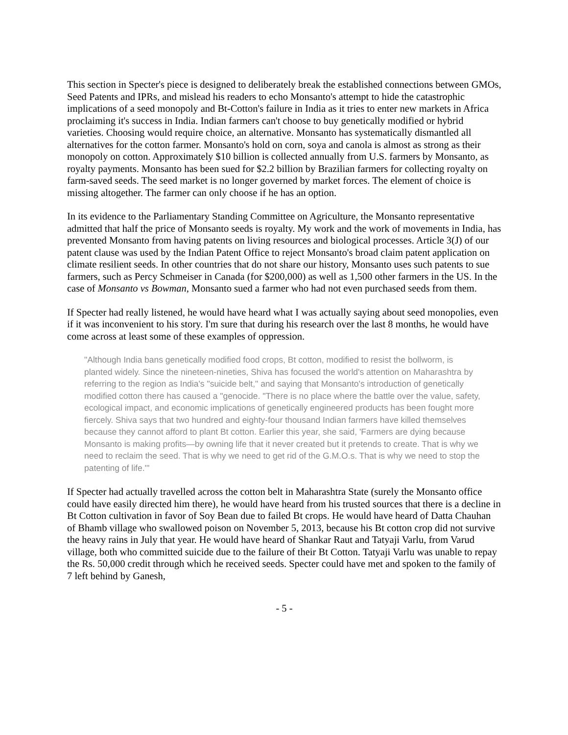This section in Specter's piece is designed to deliberately break the established connections between GMOs, Seed Patents and IPRs, and mislead his readers to echo Monsanto's attempt to hide the catastrophic implications of a seed monopoly and Bt-Cotton's failure in India as it tries to enter new markets in Africa proclaiming it's success in India. Indian farmers can't choose to buy genetically modified or hybrid varieties. Choosing would require choice, an alternative. Monsanto has systematically dismantled all alternatives for the cotton farmer. Monsanto's hold on corn, soya and canola is almost as strong as their monopoly on cotton. Approximately $10 billion is collected annually from U.S. farmers by Monsanto, as royalty payments. Monsanto has been sued for $2.2 billion by Brazilian farmers for collecting royalty on farm-saved seeds. The seed market is no longer governed by market forces. The element of choice is missing altogether. The farmer can only choose if he has an option.
In its evidence to the Parliamentary Standing Committee on Agriculture, the Monsanto representative admitted that half the price of Monsanto seeds is royalty. My work and the work of movements in India, has prevented Monsanto from having patents on living resources and biological processes. Article 3(J) of our patent clause was used by the Indian Patent Office to reject Monsanto's broad claim patent application on climate resilient seeds. In other countries that do not share our history, Monsanto uses such patents to sue farmers, such as Percy Schmeiser in Canada (for $200,000) as well as 1,500 other farmers in the US. In the case of Monsanto vs Bowman, Monsanto sued a farmer who had not even purchased seeds from them.
If Specter had really listened, he would have heard what I was actually saying about seed monopolies, even if it was inconvenient to his story. I'm sure that during his research over the last 8 months, he would have come across at least some of these examples of oppression.
"Although India bans genetically modified food crops, Bt cotton, modified to resist the bollworm, is planted widely. Since the nineteen-nineties, Shiva has focused the world's attention on Maharashtra by referring to the region as India's "suicide belt," and saying that Monsanto's introduction of genetically modified cotton there has caused a "genocide. "There is no place where the battle over the value, safety, ecological impact, and economic implications of genetically engineered products has been fought more fiercely. Shiva says that two hundred and eighty-four thousand Indian farmers have killed themselves because they cannot afford to plant Bt cotton. Earlier this year, she said, 'Farmers are dying because Monsanto is making profits—by owning life that it never created but it pretends to create. That is why we need to reclaim the seed. That is why we need to get rid of the G.M.O.s. That is why we need to stop the patenting of life.'"
If Specter had actually travelled across the cotton belt in Maharashtra State (surely the Monsanto office could have easily directed him there), he would have heard from his trusted sources that there is a decline in Bt Cotton cultivation in favor of Soy Bean due to failed Bt crops. He would have heard of Datta Chauhan of Bhamb village who swallowed poison on November 5, 2013, because his Bt cotton crop did not survive the heavy rains in July that year. He would have heard of Shankar Raut and Tatyaji Varlu, from Varud village, both who committed suicide due to the failure of their Bt Cotton. Tatyaji Varlu was unable to repay the Rs. 50,000 credit through which he received seeds. Specter could have met and spoken to the family of 7 left behind by Ganesh,
- 5 -